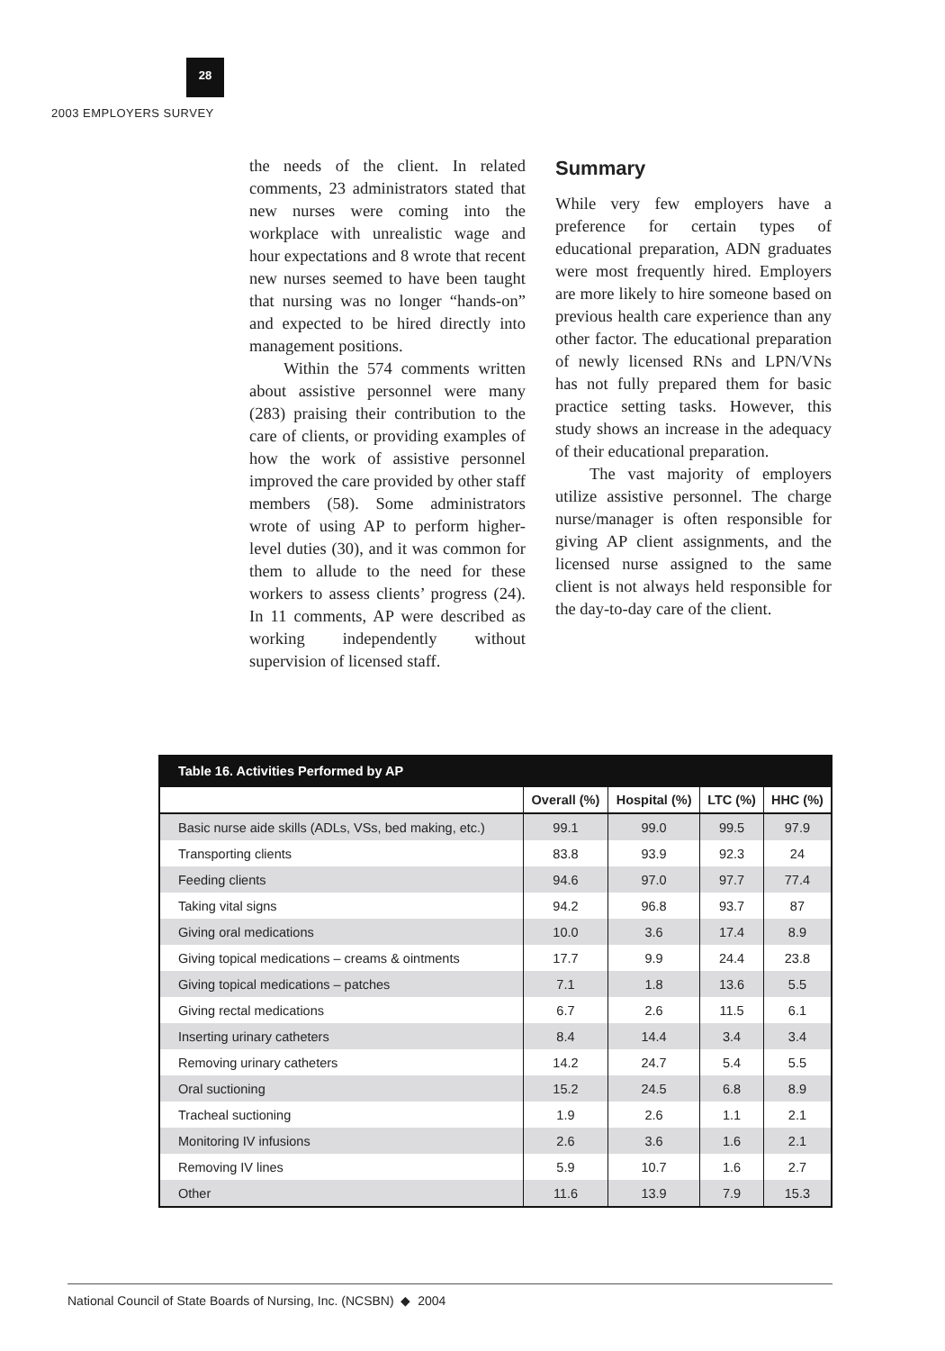28
2003 EMPLOYERS SURVEY
the needs of the client. In related comments, 23 administrators stated that new nurses were coming into the workplace with unrealistic wage and hour expectations and 8 wrote that recent new nurses seemed to have been taught that nursing was no longer “hands-on” and expected to be hired directly into management positions.
Within the 574 comments written about assistive personnel were many (283) praising their contribution to the care of clients, or providing examples of how the work of assistive personnel improved the care provided by other staff members (58). Some administrators wrote of using AP to perform higher-level duties (30), and it was common for them to allude to the need for these workers to assess clients’ progress (24). In 11 comments, AP were described as working independently without supervision of licensed staff.
Summary
While very few employers have a preference for certain types of educational preparation, ADN graduates were most frequently hired. Employers are more likely to hire someone based on previous health care experience than any other factor. The educational preparation of newly licensed RNs and LPN/VNs has not fully prepared them for basic practice setting tasks. However, this study shows an increase in the adequacy of their educational preparation.
The vast majority of employers utilize assistive personnel. The charge nurse/manager is often responsible for giving AP client assignments, and the licensed nurse assigned to the same client is not always held responsible for the day-to-day care of the client.
| Table 16. Activities Performed by AP | | | | |
| --- | --- | --- | --- | --- |
| | Overall (%) | Hospital (%) | LTC (%) | HHC (%) |
| Basic nurse aide skills (ADLs, VSs, bed making, etc.) | 99.1 | 99.0 | 99.5 | 97.9 |
| Transporting clients | 83.8 | 93.9 | 92.3 | 24 |
| Feeding clients | 94.6 | 97.0 | 97.7 | 77.4 |
| Taking vital signs | 94.2 | 96.8 | 93.7 | 87 |
| Giving oral medications | 10.0 | 3.6 | 17.4 | 8.9 |
| Giving topical medications – creams & ointments | 17.7 | 9.9 | 24.4 | 23.8 |
| Giving topical medications – patches | 7.1 | 1.8 | 13.6 | 5.5 |
| Giving rectal medications | 6.7 | 2.6 | 11.5 | 6.1 |
| Inserting urinary catheters | 8.4 | 14.4 | 3.4 | 3.4 |
| Removing urinary catheters | 14.2 | 24.7 | 5.4 | 5.5 |
| Oral suctioning | 15.2 | 24.5 | 6.8 | 8.9 |
| Tracheal suctioning | 1.9 | 2.6 | 1.1 | 2.1 |
| Monitoring IV infusions | 2.6 | 3.6 | 1.6 | 2.1 |
| Removing IV lines | 5.9 | 10.7 | 1.6 | 2.7 |
| Other | 11.6 | 13.9 | 7.9 | 15.3 |
National Council of State Boards of Nursing, Inc. (NCSBN) ◆ 2004